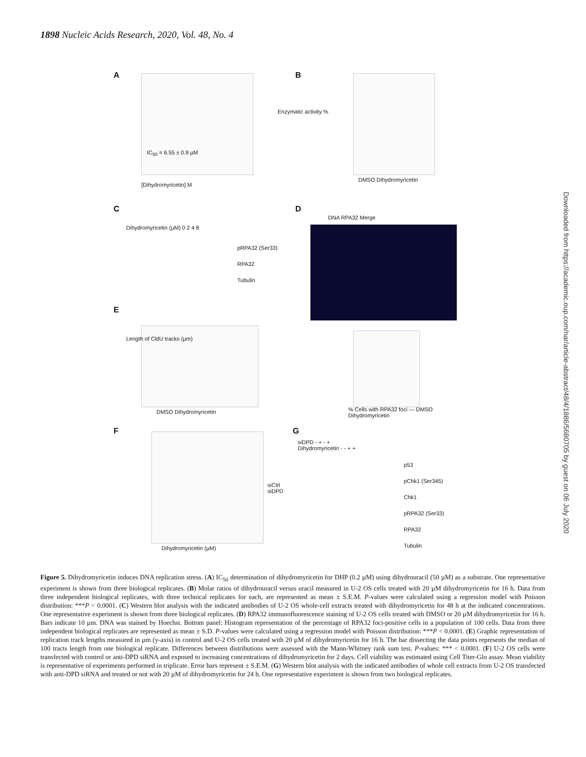1898 Nucleic Acids Research, 2020, Vol. 48, No. 4
A IC<sub>50</sub> = 6.55 ± 0.9 µM
[Dihydromyricetin] M
Enzymatic activity %
B
DMSO Dihydromyricetin
C
Dihydromyricetin (µM) 0 2 4 8
pRPA32 (Ser33)
RPA32
Tubulin
D
DNA RPA32 Merge
E
Length of CldU tracks (µm)
DMSO Dihydromyricetin
% Cells with RPA32 foci — DMSO Dihydromyricetin
F
Dihydromyricetin (µM)
siCtrl
siDPD
G
siDPD - + - +
Dihydromyricetin - - + +
p53
pChk1 (Ser345)
Chk1
pRPA32 (Ser33)
RPA32
Tubulin
Downloaded from https://academic.oup.com/nar/article-abstract/48/4/1886/5680705 by guest on 06 July 2020
Figure 5. Dihydromyricetin induces DNA replication stress. (A) IC<sub>50</sub> determination of dihydromyricetin for DHP (0.2 µM) using dihydrouracil (50 µM) as a substrate. One representative experiment is shown from three biological replicates. (B) Molar ratios of dihydrouracil versus uracil measured in U-2 OS cells treated with 20 µM dihydromyricetin for 16 h. Data from three independent biological replicates, with three technical replicates for each, are represented as mean ± S.E.M. P-values were calculated using a regression model with Poisson distribution: ***P < 0.0001. (C) Western blot analysis with the indicated antibodies of U-2 OS whole-cell extracts treated with dihydromyricetin for 48 h at the indicated concentrations. One representative experiment is shown from three biological replicates. (D) RPA32 immunofluorescence staining of U-2 OS cells treated with DMSO or 20 µM dihydromyricetin for 16 h. Bars indicate 10 µm. DNA was stained by Hoechst. Bottom panel: Histogram representation of the percentage of RPA32 foci-positive cells in a population of 100 cells. Data from three independent biological replicates are represented as mean ± S.D. P-values were calculated using a regression model with Poisson distribution: ***P < 0.0001. (E) Graphic representation of replication track lengths measured in µm (y-axis) in control and U-2 OS cells treated with 20 µM of dihydromyricetin for 16 h. The bar dissecting the data points represents the median of 100 tracts length from one biological replicate. Differences between distributions were assessed with the Mann-Whitney rank sum test. P-values: *** < 0.0001. (F) U-2 OS cells were transfected with control or anti-DPD siRNA and exposed to increasing concentrations of dihydromyricetin for 2 days. Cell viability was estimated using Cell Titer-Glo assay. Mean viability is representative of experiments performed in triplicate. Error bars represent ± S.E.M. (G) Western blot analysis with the indicated antibodies of whole cell extracts from U-2 OS transfected with anti-DPD siRNA and treated or not with 20 µM of dihydromyricetin for 24 h. One representative experiment is shown from two biological replicates.